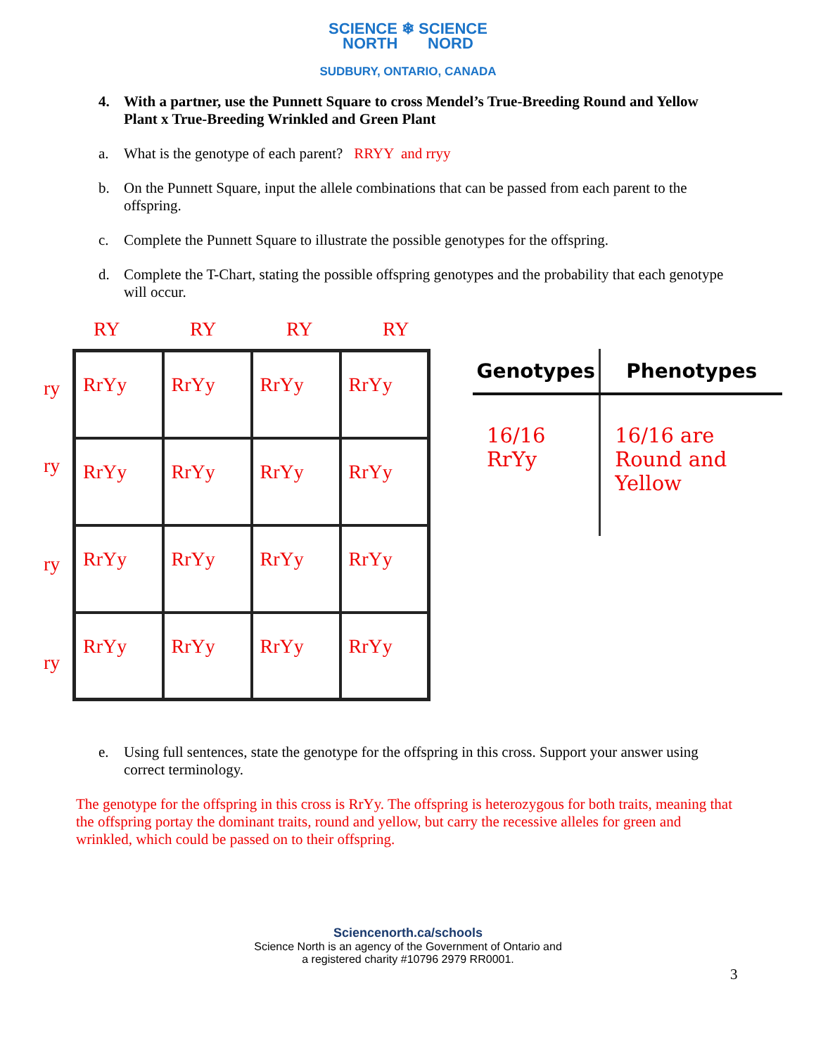SCIENCE ❄ SCIENCE
NORTH NORD
SUDBURY, ONTARIO, CANADA
4. With a partner, use the Punnett Square to cross Mendel’s True-Breeding Round and Yellow Plant x True-Breeding Wrinkled and Green Plant
a. What is the genotype of each parent? RRYY and rryy
b. On the Punnett Square, input the allele combinations that can be passed from each parent to the offspring.
c. Complete the Punnett Square to illustrate the possible genotypes for the offspring.
d. Complete the T-Chart, stating the possible offspring genotypes and the probability that each genotype will occur.
RY RY RY RY
ry
ry
ry
ry
| RrYy | RrYy | RrYy | RrYy |
| RrYy | RrYy | RrYy | RrYy |
| RrYy | RrYy | RrYy | RrYy |
| RrYy | RrYy | RrYy | RrYy |
| Genotypes | Phenotypes |
| --- | --- |
| 16/16 RrYy | 16/16 are Round and Yellow |
e. Using full sentences, state the genotype for the offspring in this cross. Support your answer using correct terminology.
The genotype for the offspring in this cross is RrYy. The offspring is heterozygous for both traits, meaning that the offspring portay the dominant traits, round and yellow, but carry the recessive alleles for green and wrinkled, which could be passed on to their offspring.
Sciencenorth.ca/schools
Science North is an agency of the Government of Ontario and
a registered charity #10796 2979 RR0001.
3